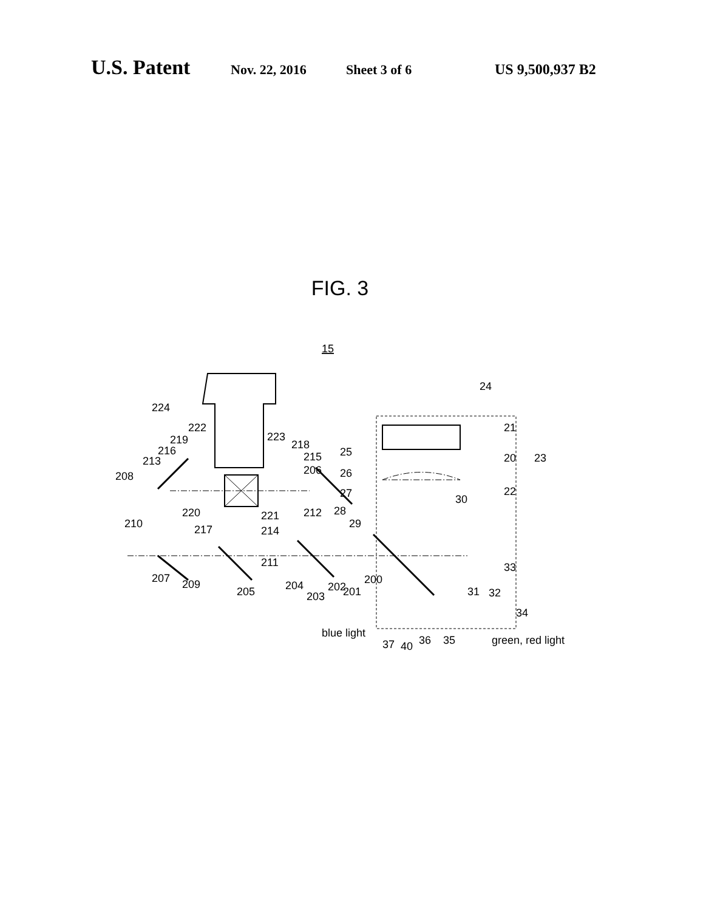U.S. Patent Nov. 22, 2016 Sheet 3 of 6 US 9,500,937 B2
FIG. 3
15
224
24
21
20
23
22
25
26
27
28
29
30
31
32
33
34
35
36
37
40
blue light
green, red light
200
201
202
203
204
205
206
207
208
209
210
211
212
213
214
215
216
217
218
219
220
221
222
223